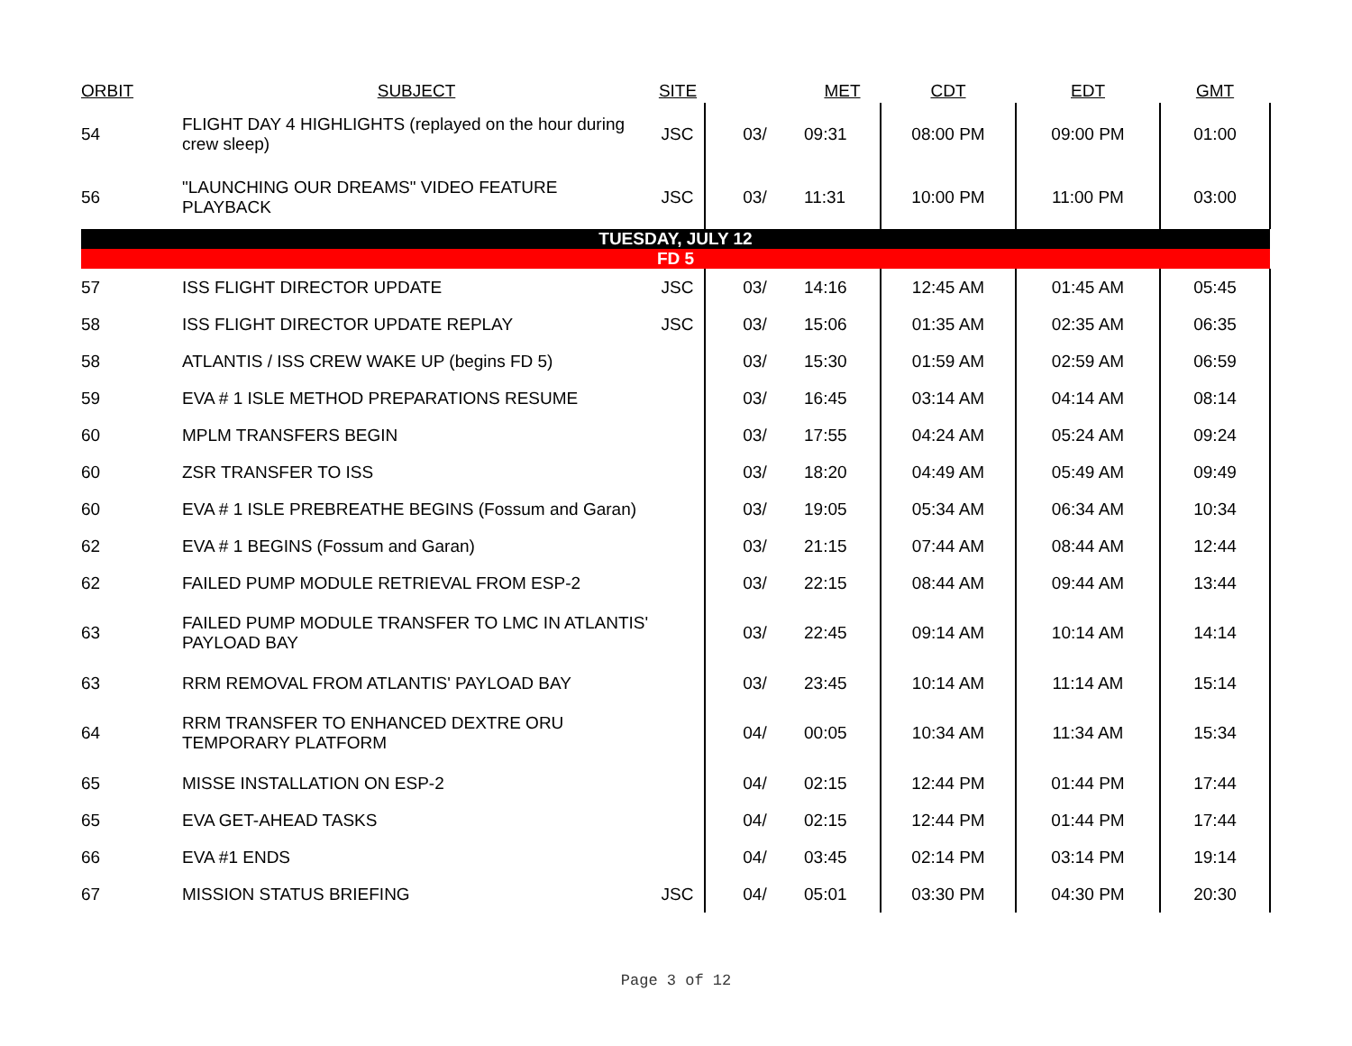| ORBIT | SUBJECT | SITE | | MET | CDT | EDT | GMT |
| --- | --- | --- | --- | --- | --- | --- | --- |
| 54 | FLIGHT DAY 4 HIGHLIGHTS (replayed on the hour during crew sleep) | JSC | 03/ | 09:31 | 08:00 PM | 09:00 PM | 01:00 |
| 56 | "LAUNCHING OUR DREAMS" VIDEO FEATURE PLAYBACK | JSC | 03/ | 11:31 | 10:00 PM | 11:00 PM | 03:00 |
| TUESDAY, JULY 12 | | | | | | | |
| FD 5 | | | | | | | |
| 57 | ISS FLIGHT DIRECTOR UPDATE | JSC | 03/ | 14:16 | 12:45 AM | 01:45 AM | 05:45 |
| 58 | ISS FLIGHT DIRECTOR UPDATE REPLAY | JSC | 03/ | 15:06 | 01:35 AM | 02:35 AM | 06:35 |
| 58 | ATLANTIS / ISS CREW WAKE UP (begins FD 5) | | 03/ | 15:30 | 01:59 AM | 02:59 AM | 06:59 |
| 59 | EVA # 1 ISLE METHOD PREPARATIONS RESUME | | 03/ | 16:45 | 03:14 AM | 04:14 AM | 08:14 |
| 60 | MPLM TRANSFERS BEGIN | | 03/ | 17:55 | 04:24 AM | 05:24 AM | 09:24 |
| 60 | ZSR TRANSFER TO ISS | | 03/ | 18:20 | 04:49 AM | 05:49 AM | 09:49 |
| 60 | EVA # 1 ISLE PREBREATHE BEGINS (Fossum and Garan) | | 03/ | 19:05 | 05:34 AM | 06:34 AM | 10:34 |
| 62 | EVA # 1 BEGINS (Fossum and Garan) | | 03/ | 21:15 | 07:44 AM | 08:44 AM | 12:44 |
| 62 | FAILED PUMP MODULE RETRIEVAL FROM ESP-2 | | 03/ | 22:15 | 08:44 AM | 09:44 AM | 13:44 |
| 63 | FAILED PUMP MODULE TRANSFER TO LMC IN ATLANTIS' PAYLOAD BAY | | 03/ | 22:45 | 09:14 AM | 10:14 AM | 14:14 |
| 63 | RRM REMOVAL FROM ATLANTIS' PAYLOAD BAY | | 03/ | 23:45 | 10:14 AM | 11:14 AM | 15:14 |
| 64 | RRM TRANSFER TO ENHANCED DEXTRE ORU TEMPORARY PLATFORM | | 04/ | 00:05 | 10:34 AM | 11:34 AM | 15:34 |
| 65 | MISSE INSTALLATION ON ESP-2 | | 04/ | 02:15 | 12:44 PM | 01:44 PM | 17:44 |
| 65 | EVA GET-AHEAD TASKS | | 04/ | 02:15 | 12:44 PM | 01:44 PM | 17:44 |
| 66 | EVA #1 ENDS | | 04/ | 03:45 | 02:14 PM | 03:14 PM | 19:14 |
| 67 | MISSION STATUS BRIEFING | JSC | 04/ | 05:01 | 03:30 PM | 04:30 PM | 20:30 |
Page 3 of 12